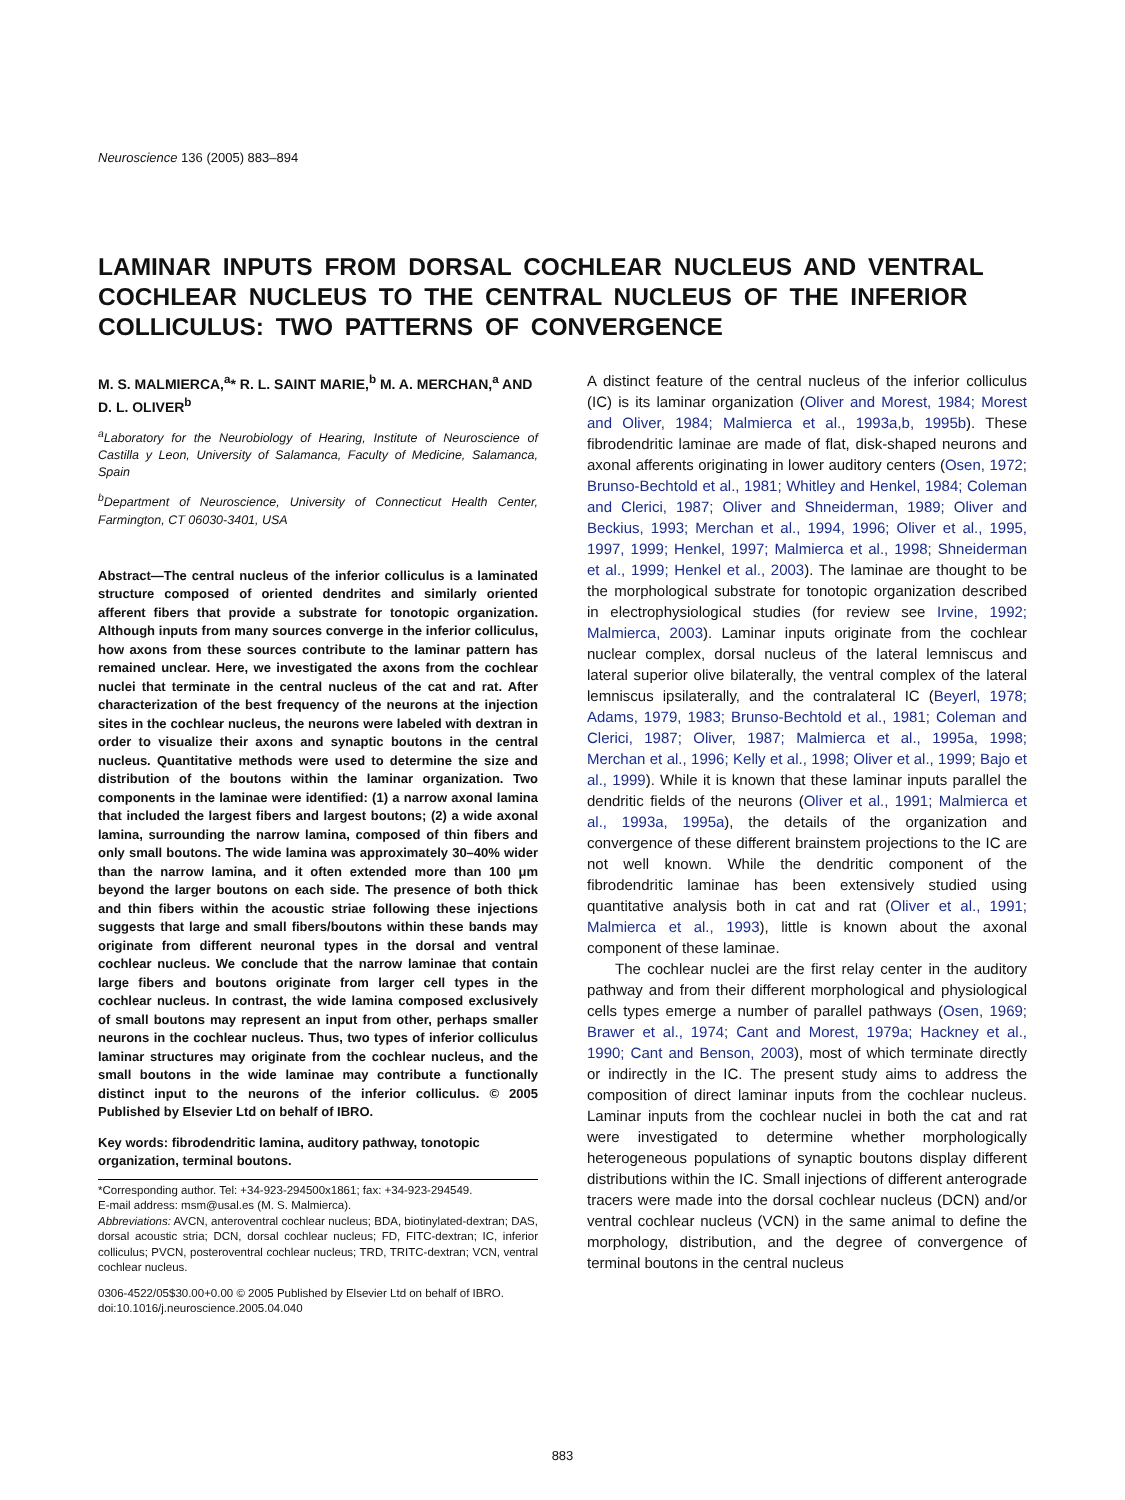Neuroscience 136 (2005) 883–894
LAMINAR INPUTS FROM DORSAL COCHLEAR NUCLEUS AND VENTRAL COCHLEAR NUCLEUS TO THE CENTRAL NUCLEUS OF THE INFERIOR COLLICULUS: TWO PATTERNS OF CONVERGENCE
M. S. MALMIERCA,<sup>a</sup>* R. L. SAINT MARIE,<sup>b</sup> M. A. MERCHAN,<sup>a</sup> AND D. L. OLIVER<sup>b</sup>
<sup>a</sup> Laboratory for the Neurobiology of Hearing, Institute of Neuroscience of Castilla y Leon, University of Salamanca, Faculty of Medicine, Salamanca, Spain
<sup>b</sup> Department of Neuroscience, University of Connecticut Health Center, Farmington, CT 06030-3401, USA
Abstract—The central nucleus of the inferior colliculus is a laminated structure composed of oriented dendrites and similarly oriented afferent fibers that provide a substrate for tonotopic organization. Although inputs from many sources converge in the inferior colliculus, how axons from these sources contribute to the laminar pattern has remained unclear. Here, we investigated the axons from the cochlear nuclei that terminate in the central nucleus of the cat and rat. After characterization of the best frequency of the neurons at the injection sites in the cochlear nucleus, the neurons were labeled with dextran in order to visualize their axons and synaptic boutons in the central nucleus. Quantitative methods were used to determine the size and distribution of the boutons within the laminar organization. Two components in the laminae were identified: (1) a narrow axonal lamina that included the largest fibers and largest boutons; (2) a wide axonal lamina, surrounding the narrow lamina, composed of thin fibers and only small boutons. The wide lamina was approximately 30–40% wider than the narrow lamina, and it often extended more than 100 μm beyond the larger boutons on each side. The presence of both thick and thin fibers within the acoustic striae following these injections suggests that large and small fibers/boutons within these bands may originate from different neuronal types in the dorsal and ventral cochlear nucleus. We conclude that the narrow laminae that contain large fibers and boutons originate from larger cell types in the cochlear nucleus. In contrast, the wide lamina composed exclusively of small boutons may represent an input from other, perhaps smaller neurons in the cochlear nucleus. Thus, two types of inferior colliculus laminar structures may originate from the cochlear nucleus, and the small boutons in the wide laminae may contribute a functionally distinct input to the neurons of the inferior colliculus. © 2005 Published by Elsevier Ltd on behalf of IBRO.
Key words: fibrodendritic lamina, auditory pathway, tonotopic organization, terminal boutons.
*Corresponding author. Tel: +34-923-294500x1861; fax: +34-923-294549.
E-mail address: msm@usal.es (M. S. Malmierca).
Abbreviations: AVCN, anteroventral cochlear nucleus; BDA, biotinylated-dextran; DAS, dorsal acoustic stria; DCN, dorsal cochlear nucleus; FD, FITC-dextran; IC, inferior colliculus; PVCN, posteroventral cochlear nucleus; TRD, TRITC-dextran; VCN, ventral cochlear nucleus.
0306-4522/05$30.00+0.00 © 2005 Published by Elsevier Ltd on behalf of IBRO.
doi:10.1016/j.neuroscience.2005.04.040
A distinct feature of the central nucleus of the inferior colliculus (IC) is its laminar organization (Oliver and Morest, 1984; Morest and Oliver, 1984; Malmierca et al., 1993a,b, 1995b). These fibrodendritic laminae are made of flat, disk-shaped neurons and axonal afferents originating in lower auditory centers (Osen, 1972; Brunso-Bechtold et al., 1981; Whitley and Henkel, 1984; Coleman and Clerici, 1987; Oliver and Shneiderman, 1989; Oliver and Beckius, 1993; Merchan et al., 1994, 1996; Oliver et al., 1995, 1997, 1999; Henkel, 1997; Malmierca et al., 1998; Shneiderman et al., 1999; Henkel et al., 2003). The laminae are thought to be the morphological substrate for tonotopic organization described in electrophysiological studies (for review see Irvine, 1992; Malmierca, 2003). Laminar inputs originate from the cochlear nuclear complex, dorsal nucleus of the lateral lemniscus and lateral superior olive bilaterally, the ventral complex of the lateral lemniscus ipsilaterally, and the contralateral IC (Beyerl, 1978; Adams, 1979, 1983; Brunso-Bechtold et al., 1981; Coleman and Clerici, 1987; Oliver, 1987; Malmierca et al., 1995a, 1998; Merchan et al., 1996; Kelly et al., 1998; Oliver et al., 1999; Bajo et al., 1999). While it is known that these laminar inputs parallel the dendritic fields of the neurons (Oliver et al., 1991; Malmierca et al., 1993a, 1995a), the details of the organization and convergence of these different brainstem projections to the IC are not well known. While the dendritic component of the fibrodendritic laminae has been extensively studied using quantitative analysis both in cat and rat (Oliver et al., 1991; Malmierca et al., 1993), little is known about the axonal component of these laminae.
The cochlear nuclei are the first relay center in the auditory pathway and from their different morphological and physiological cells types emerge a number of parallel pathways (Osen, 1969; Brawer et al., 1974; Cant and Morest, 1979a; Hackney et al., 1990; Cant and Benson, 2003), most of which terminate directly or indirectly in the IC. The present study aims to address the composition of direct laminar inputs from the cochlear nucleus. Laminar inputs from the cochlear nuclei in both the cat and rat were investigated to determine whether morphologically heterogeneous populations of synaptic boutons display different distributions within the IC. Small injections of different anterograde tracers were made into the dorsal cochlear nucleus (DCN) and/or ventral cochlear nucleus (VCN) in the same animal to define the morphology, distribution, and the degree of convergence of terminal boutons in the central nucleus
883